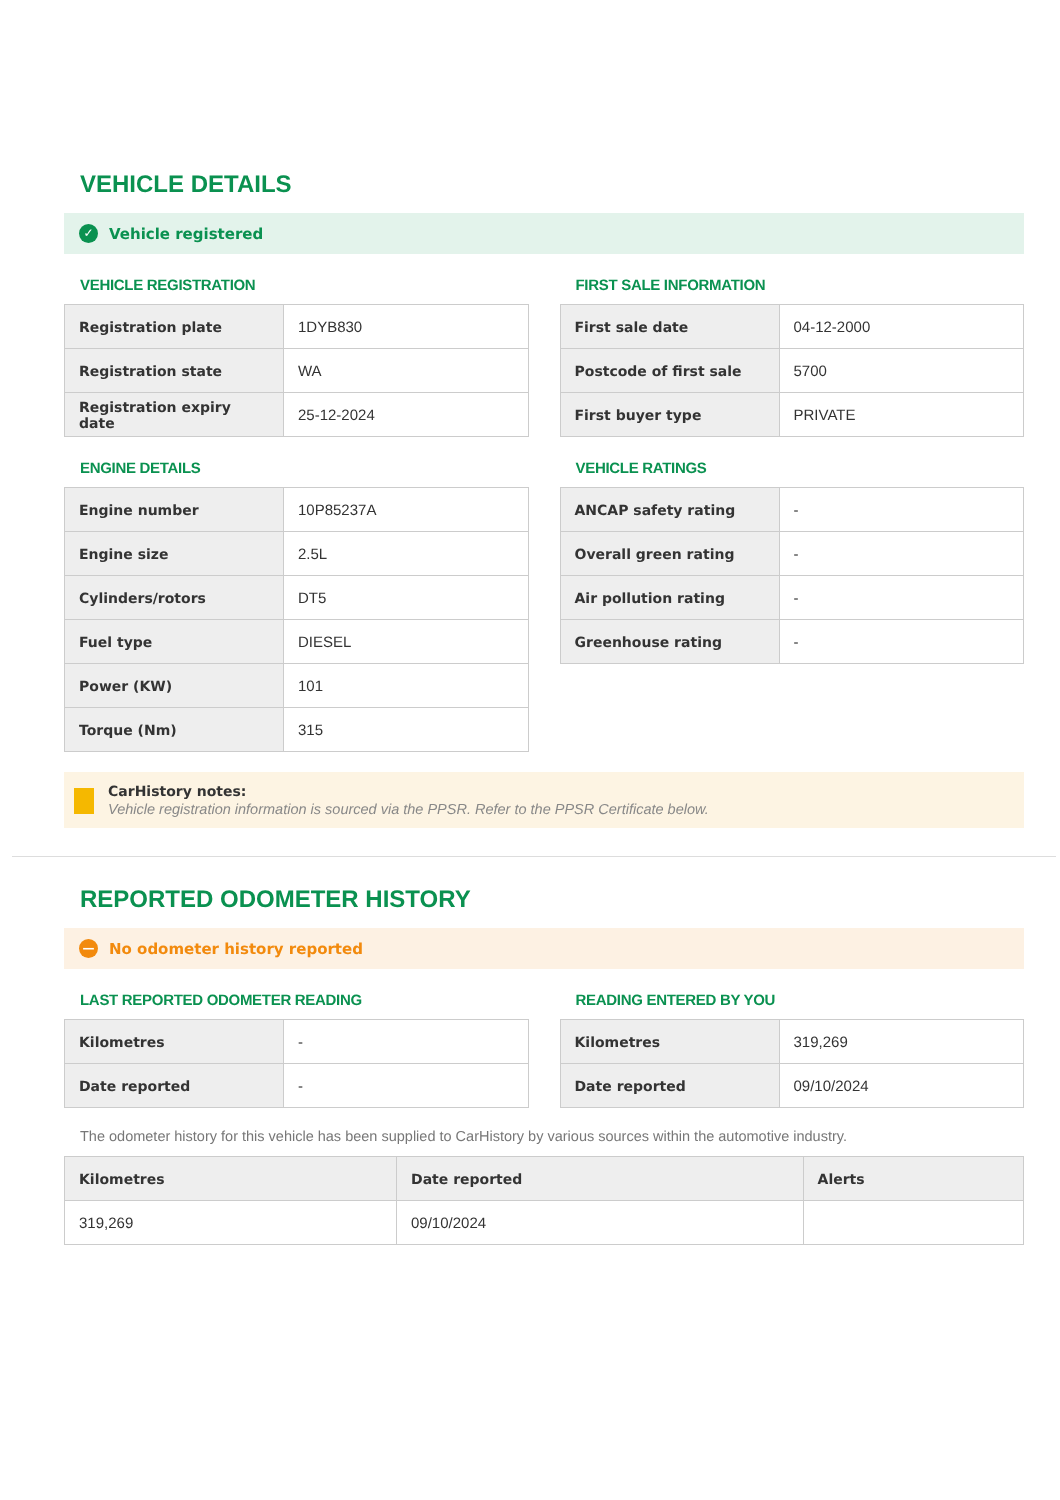VEHICLE DETAILS
✓ Vehicle registered
VEHICLE REGISTRATION
| Registration plate | 1DYB830 |
| Registration state | WA |
| Registration expiry date | 25-12-2024 |
ENGINE DETAILS
| Engine number | 10P85237A |
| Engine size | 2.5L |
| Cylinders/rotors | DT5 |
| Fuel type | DIESEL |
| Power (KW) | 101 |
| Torque (Nm) | 315 |
FIRST SALE INFORMATION
| First sale date | 04-12-2000 |
| Postcode of first sale | 5700 |
| First buyer type | PRIVATE |
VEHICLE RATINGS
| ANCAP safety rating | - |
| Overall green rating | - |
| Air pollution rating | - |
| Greenhouse rating | - |
CarHistory notes:
Vehicle registration information is sourced via the PPSR. Refer to the PPSR Certificate below.
REPORTED ODOMETER HISTORY
— No odometer history reported
LAST REPORTED ODOMETER READING
| Kilometres | - |
| Date reported | - |
READING ENTERED BY YOU
| Kilometres | 319,269 |
| Date reported | 09/10/2024 |
The odometer history for this vehicle has been supplied to CarHistory by various sources within the automotive industry.
| Kilometres | Date reported | Alerts |
| --- | --- | --- |
| 319,269 | 09/10/2024 | |